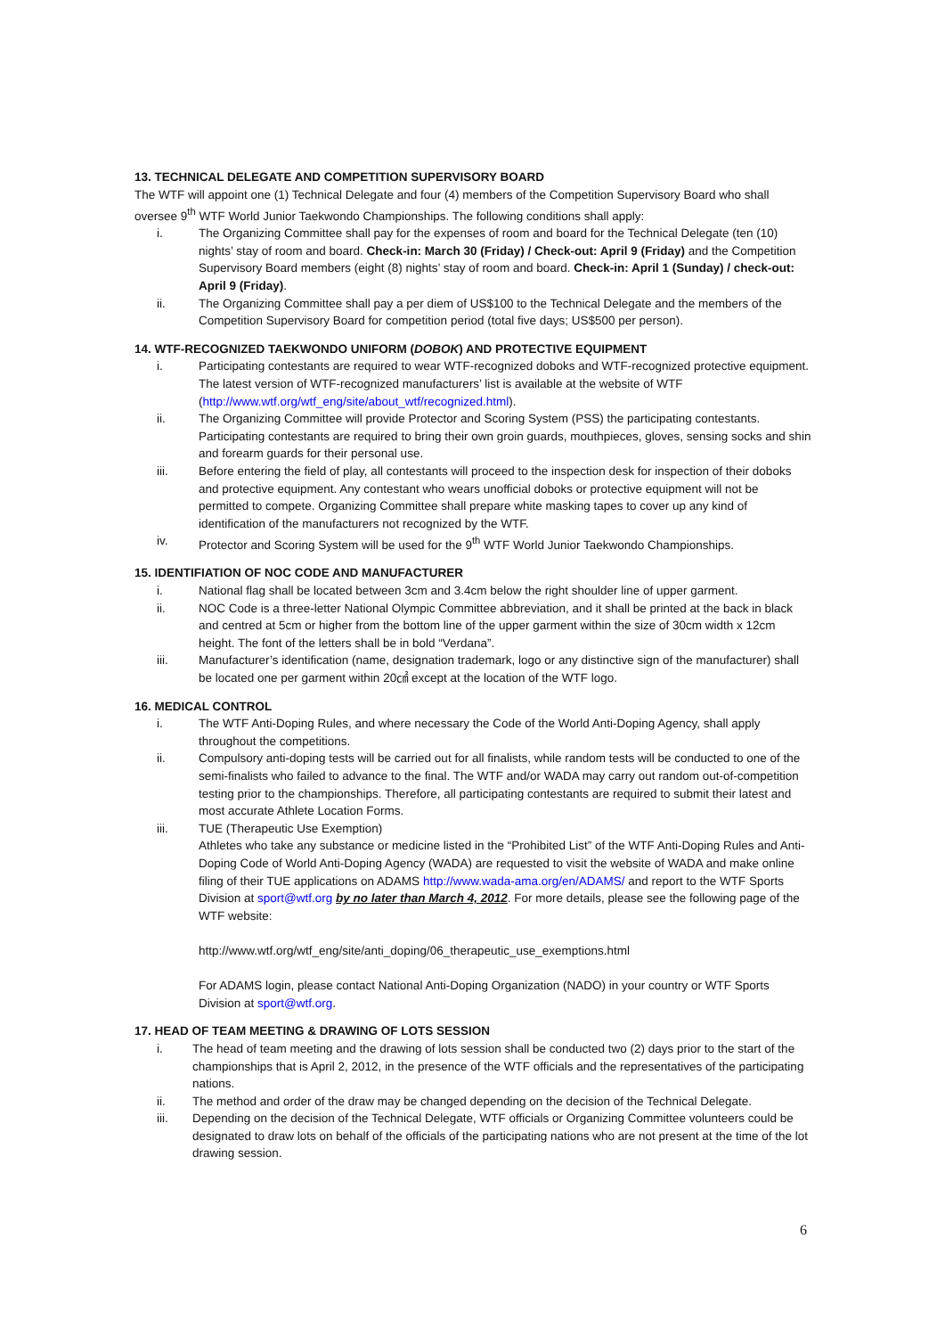13. TECHNICAL DELEGATE AND COMPETITION SUPERVISORY BOARD
The WTF will appoint one (1) Technical Delegate and four (4) members of the Competition Supervisory Board who shall oversee 9<sup>th</sup> WTF World Junior Taekwondo Championships. The following conditions shall apply:
i. The Organizing Committee shall pay for the expenses of room and board for the Technical Delegate (ten (10) nights’ stay of room and board. Check-in: March 30 (Friday) / Check-out: April 9 (Friday) and the Competition Supervisory Board members (eight (8) nights’ stay of room and board. Check-in: April 1 (Sunday) / check-out: April 9 (Friday).
ii. The Organizing Committee shall pay a per diem of US$100 to the Technical Delegate and the members of the Competition Supervisory Board for competition period (total five days; US$500 per person).
14. WTF-RECOGNIZED TAEKWONDO UNIFORM (DOBOK) AND PROTECTIVE EQUIPMENT
i. Participating contestants are required to wear WTF-recognized doboks and WTF-recognized protective equipment. The latest version of WTF-recognized manufacturers’ list is available at the website of WTF (http://www.wtf.org/wtf_eng/site/about_wtf/recognized.html).
ii. The Organizing Committee will provide Protector and Scoring System (PSS) the participating contestants. Participating contestants are required to bring their own groin guards, mouthpieces, gloves, sensing socks and shin and forearm guards for their personal use.
iii. Before entering the field of play, all contestants will proceed to the inspection desk for inspection of their doboks and protective equipment. Any contestant who wears unofficial doboks or protective equipment will not be permitted to compete. Organizing Committee shall prepare white masking tapes to cover up any kind of identification of the manufacturers not recognized by the WTF.
iv. Protector and Scoring System will be used for the 9<sup>th</sup> WTF World Junior Taekwondo Championships.
15. IDENTIFIATION OF NOC CODE AND MANUFACTURER
i. National flag shall be located between 3cm and 3.4cm below the right shoulder line of upper garment.
ii. NOC Code is a three-letter National Olympic Committee abbreviation, and it shall be printed at the back in black and centred at 5cm or higher from the bottom line of the upper garment within the size of 30cm width x 12cm height. The font of the letters shall be in bold “Verdana”.
iii. Manufacturer’s identification (name, designation trademark, logo or any distinctive sign of the manufacturer) shall be located one per garment within 20㎠ except at the location of the WTF logo.
16. MEDICAL CONTROL
i. The WTF Anti-Doping Rules, and where necessary the Code of the World Anti-Doping Agency, shall apply throughout the competitions.
ii. Compulsory anti-doping tests will be carried out for all finalists, while random tests will be conducted to one of the semi-finalists who failed to advance to the final. The WTF and/or WADA may carry out random out-of-competition testing prior to the championships. Therefore, all participating contestants are required to submit their latest and most accurate Athlete Location Forms.
iii. TUE (Therapeutic Use Exemption)
Athletes who take any substance or medicine listed in the “Prohibited List” of the WTF Anti-Doping Rules and Anti-Doping Code of World Anti-Doping Agency (WADA) are requested to visit the website of WADA and make online filing of their TUE applications on ADAMS http://www.wada-ama.org/en/ADAMS/ and report to the WTF Sports Division at sport@wtf.org by no later than March 4, 2012. For more details, please see the following page of the WTF website:
http://www.wtf.org/wtf_eng/site/anti_doping/06_therapeutic_use_exemptions.html
For ADAMS login, please contact National Anti-Doping Organization (NADO) in your country or WTF Sports Division at sport@wtf.org.
17. HEAD OF TEAM MEETING & DRAWING OF LOTS SESSION
i. The head of team meeting and the drawing of lots session shall be conducted two (2) days prior to the start of the championships that is April 2, 2012, in the presence of the WTF officials and the representatives of the participating nations.
ii. The method and order of the draw may be changed depending on the decision of the Technical Delegate.
iii. Depending on the decision of the Technical Delegate, WTF officials or Organizing Committee volunteers could be designated to draw lots on behalf of the officials of the participating nations who are not present at the time of the lot drawing session.
6